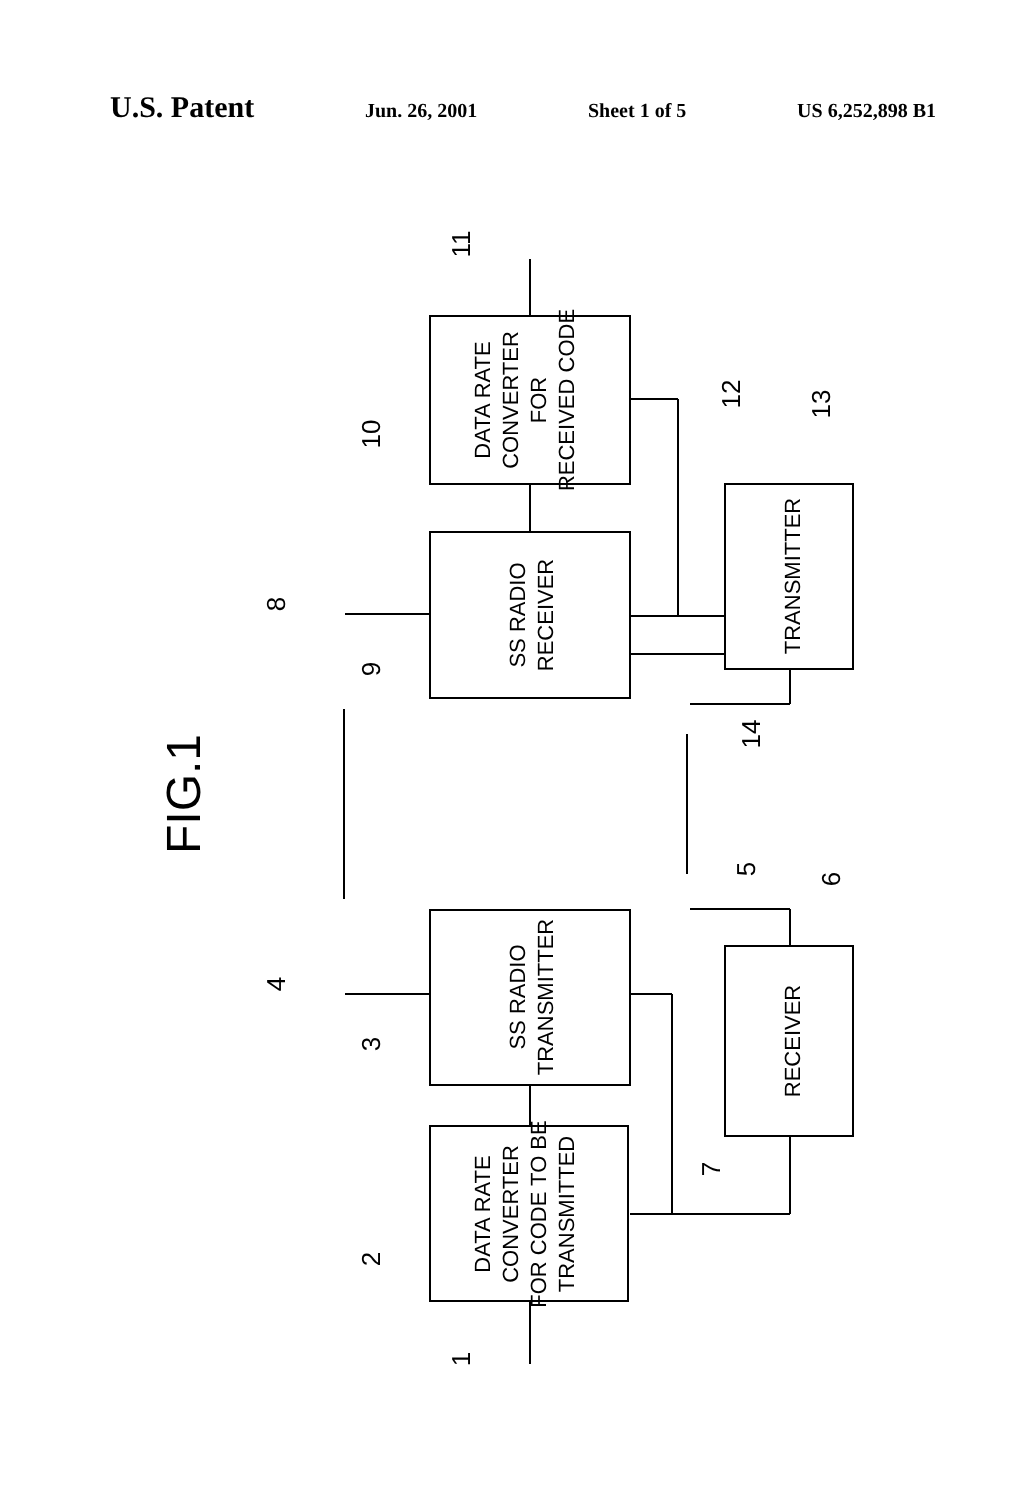U.S. Patent
Jun. 26, 2001 Sheet 1 of 5 US 6,252,898 B1
DATA RATE CONVERTER FOR RECEIVED CODE
SS RADIO RECEIVER
TRANSMITTER
SS RADIO TRANSMITTER
DATA RATE CONVERTER FOR CODE TO BE TRANSMITTED
RECEIVER
FIG.1
11
10
12
13
8
9
14
5
6
4
3
7
2
1